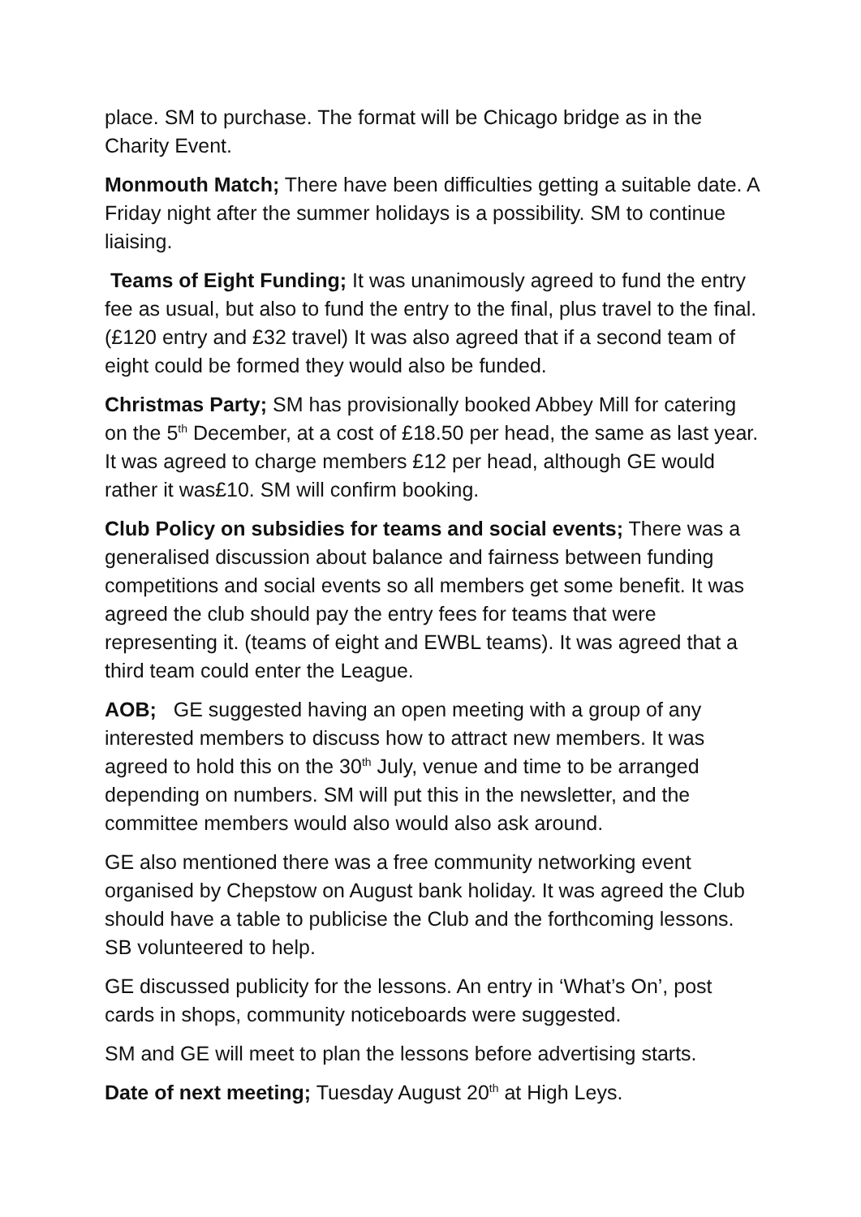place. SM to purchase. The format will be Chicago bridge as in the Charity Event.
Monmouth Match; There have been difficulties getting a suitable date. A Friday night after the summer holidays is a possibility. SM to continue liaising.
Teams of Eight Funding; It was unanimously agreed to fund the entry fee as usual, but also to fund the entry to the final, plus travel to the final. (£120 entry and £32 travel) It was also agreed that if a second team of eight could be formed they would also be funded.
Christmas Party; SM has provisionally booked Abbey Mill for catering on the 5<sup>th</sup> December, at a cost of £18.50 per head, the same as last year. It was agreed to charge members £12 per head, although GE would rather it was£10. SM will confirm booking.
Club Policy on subsidies for teams and social events; There was a generalised discussion about balance and fairness between funding competitions and social events so all members get some benefit. It was agreed the club should pay the entry fees for teams that were representing it. (teams of eight and EWBL teams). It was agreed that a third team could enter the League.
AOB; GE suggested having an open meeting with a group of any interested members to discuss how to attract new members. It was agreed to hold this on the 30<sup>th</sup> July, venue and time to be arranged depending on numbers. SM will put this in the newsletter, and the committee members would also would also ask around.
GE also mentioned there was a free community networking event organised by Chepstow on August bank holiday. It was agreed the Club should have a table to publicise the Club and the forthcoming lessons. SB volunteered to help.
GE discussed publicity for the lessons. An entry in ‘What’s On’, post cards in shops, community noticeboards were suggested.
SM and GE will meet to plan the lessons before advertising starts.
Date of next meeting; Tuesday August 20<sup>th</sup> at High Leys.